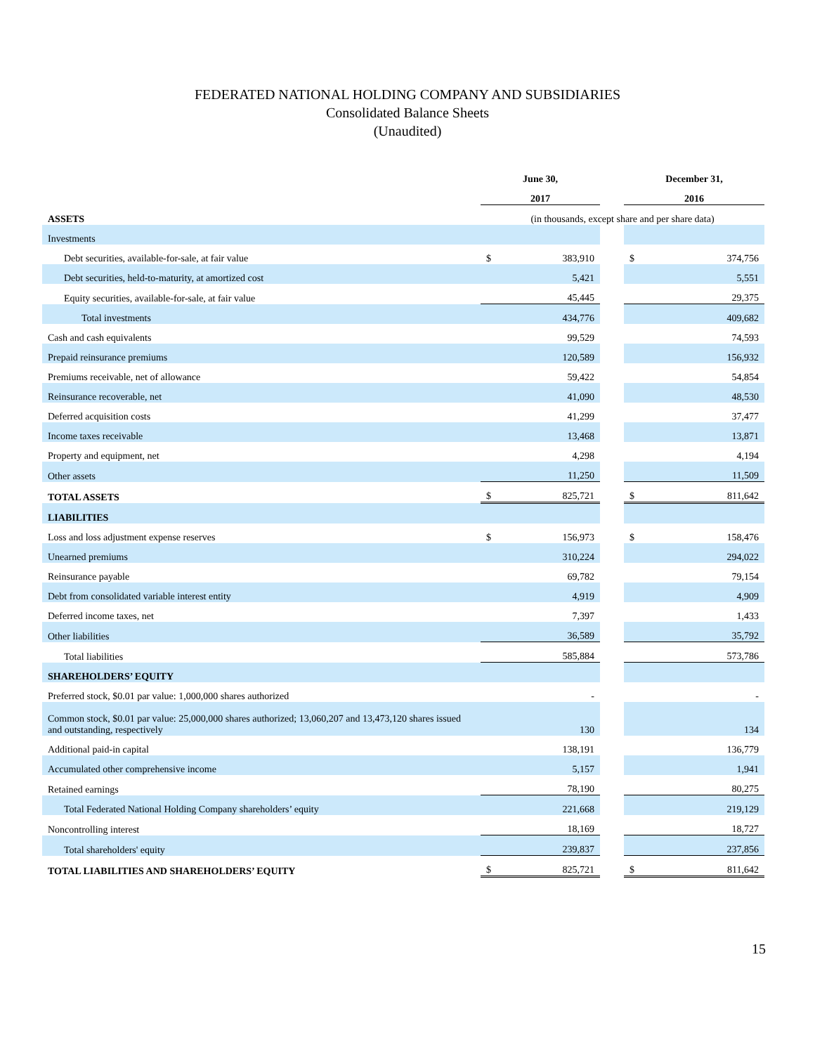FEDERATED NATIONAL HOLDING COMPANY AND SUBSIDIARIES
Consolidated Balance Sheets
(Unaudited)
| | June 30, | | | December 31, | |
| | 2017 | | | 2016 | |
| ASSETS | (in thousands, except share and per share data) | | | | |
| Investments | | | | | |
| Debt securities, available-for-sale, at fair value | $ | 383,910 | | $ | 374,756 |
| Debt securities, held-to-maturity, at amortized cost | | 5,421 | | | 5,551 |
| Equity securities, available-for-sale, at fair value | | 45,445 | | | 29,375 |
| Total investments | | 434,776 | | | 409,682 |
| Cash and cash equivalents | | 99,529 | | | 74,593 |
| Prepaid reinsurance premiums | | 120,589 | | | 156,932 |
| Premiums receivable, net of allowance | | 59,422 | | | 54,854 |
| Reinsurance recoverable, net | | 41,090 | | | 48,530 |
| Deferred acquisition costs | | 41,299 | | | 37,477 |
| Income taxes receivable | | 13,468 | | | 13,871 |
| Property and equipment, net | | 4,298 | | | 4,194 |
| Other assets | | 11,250 | | | 11,509 |
| TOTAL ASSETS | $ | 825,721 | | $ | 811,642 |
| LIABILITIES | | | | | |
| Loss and loss adjustment expense reserves | $ | 156,973 | | $ | 158,476 |
| Unearned premiums | | 310,224 | | | 294,022 |
| Reinsurance payable | | 69,782 | | | 79,154 |
| Debt from consolidated variable interest entity | | 4,919 | | | 4,909 |
| Deferred income taxes, net | | 7,397 | | | 1,433 |
| Other liabilities | | 36,589 | | | 35,792 |
| Total liabilities | | 585,884 | | | 573,786 |
| SHAREHOLDERS’ EQUITY | | | | | |
| Preferred stock, $0.01 par value: 1,000,000 shares authorized | | - | | | - |
| Common stock, $0.01 par value: 25,000,000 shares authorized; 13,060,207 and 13,473,120 shares issued and outstanding, respectively | | 130 | | | 134 |
| Additional paid-in capital | | 138,191 | | | 136,779 |
| Accumulated other comprehensive income | | 5,157 | | | 1,941 |
| Retained earnings | | 78,190 | | | 80,275 |
| Total Federated National Holding Company shareholders’ equity | | 221,668 | | | 219,129 |
| Noncontrolling interest | | 18,169 | | | 18,727 |
| Total shareholders' equity | | 239,837 | | | 237,856 |
| TOTAL LIABILITIES AND SHAREHOLDERS’ EQUITY | $ | 825,721 | | $ | 811,642 |
15